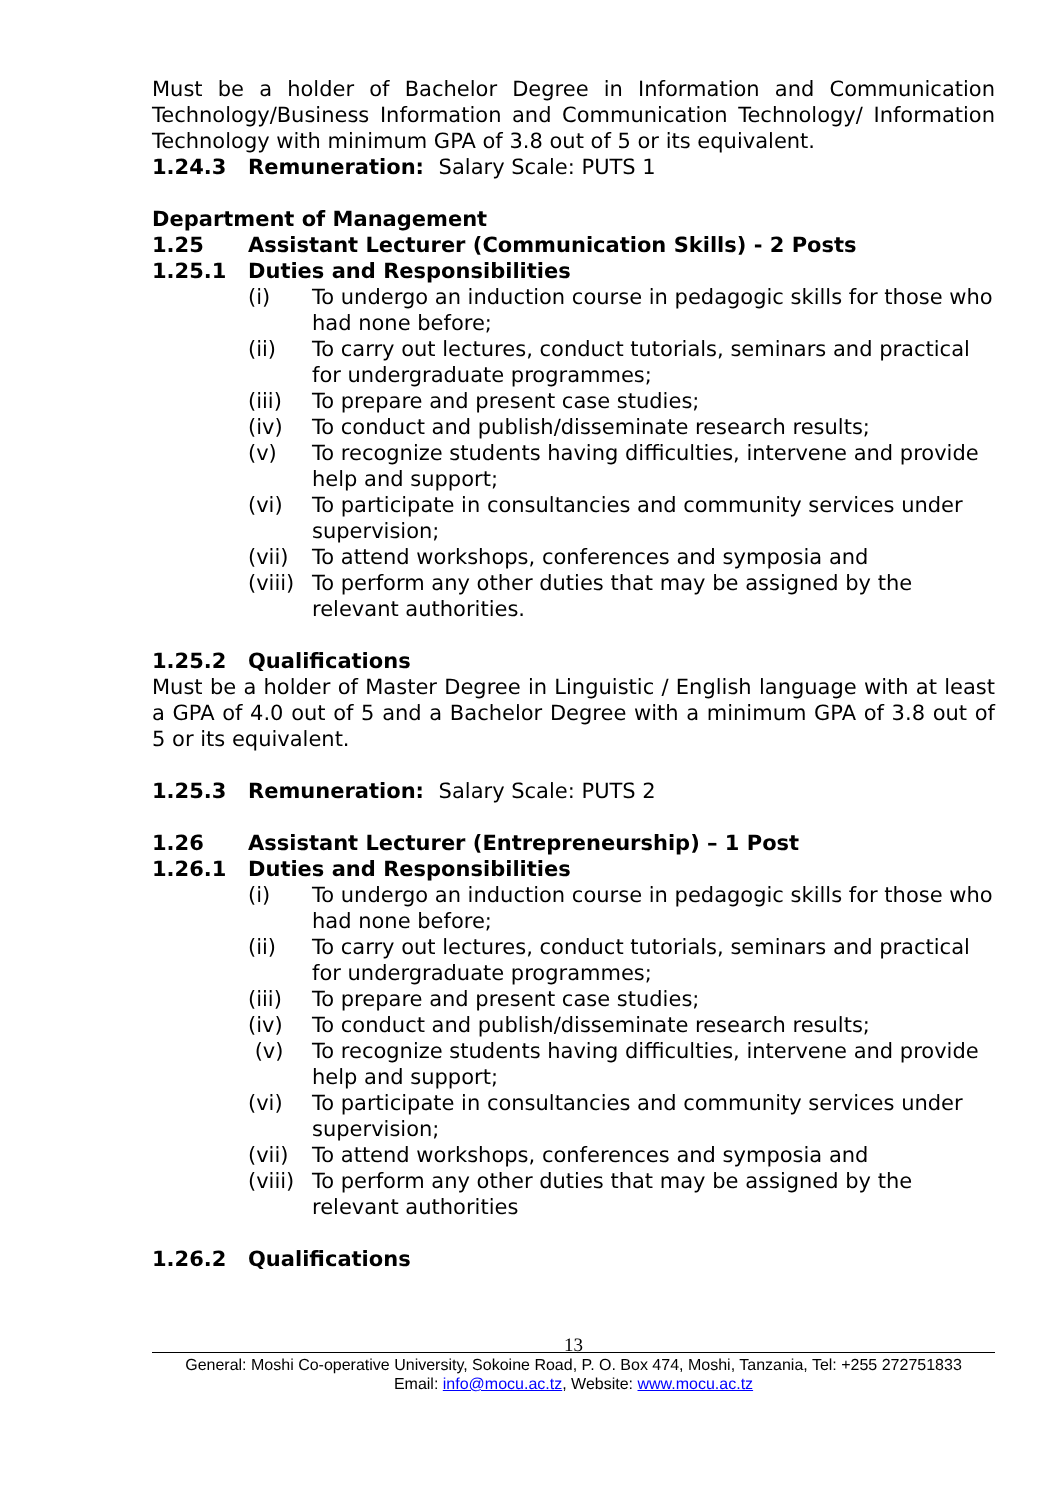Must be a holder of Bachelor Degree in Information and Communication Technology/Business Information and Communication Technology/ Information Technology with minimum GPA of 3.8 out of 5 or its equivalent.
1.24.3 Remuneration: Salary Scale: PUTS 1
Department of Management
1.25 Assistant Lecturer (Communication Skills) - 2 Posts
1.25.1 Duties and Responsibilities
(i) To undergo an induction course in pedagogic skills for those who had none before;
(ii) To carry out lectures, conduct tutorials, seminars and practical for undergraduate programmes;
(iii) To prepare and present case studies;
(iv) To conduct and publish/disseminate research results;
(v) To recognize students having difficulties, intervene and provide help and support;
(vi) To participate in consultancies and community services under supervision;
(vii) To attend workshops, conferences and symposia and
(viii) To perform any other duties that may be assigned by the relevant authorities.
1.25.2 Qualifications
Must be a holder of Master Degree in Linguistic / English language with at least a GPA of 4.0 out of 5 and a Bachelor Degree with a minimum GPA of 3.8 out of 5 or its equivalent.
1.25.3 Remuneration: Salary Scale: PUTS 2
1.26 Assistant Lecturer (Entrepreneurship) – 1 Post
1.26.1 Duties and Responsibilities
(i) To undergo an induction course in pedagogic skills for those who had none before;
(ii) To carry out lectures, conduct tutorials, seminars and practical for undergraduate programmes;
(iii) To prepare and present case studies;
(iv) To conduct and publish/disseminate research results;
(v) To recognize students having difficulties, intervene and provide help and support;
(vi) To participate in consultancies and community services under supervision;
(vii) To attend workshops, conferences and symposia and
(viii) To perform any other duties that may be assigned by the relevant authorities
1.26.2 Qualifications
13
General: Moshi Co-operative University, Sokoine Road, P. O. Box 474, Moshi, Tanzania, Tel: +255 272751833
Email: info@mocu.ac.tz, Website: www.mocu.ac.tz